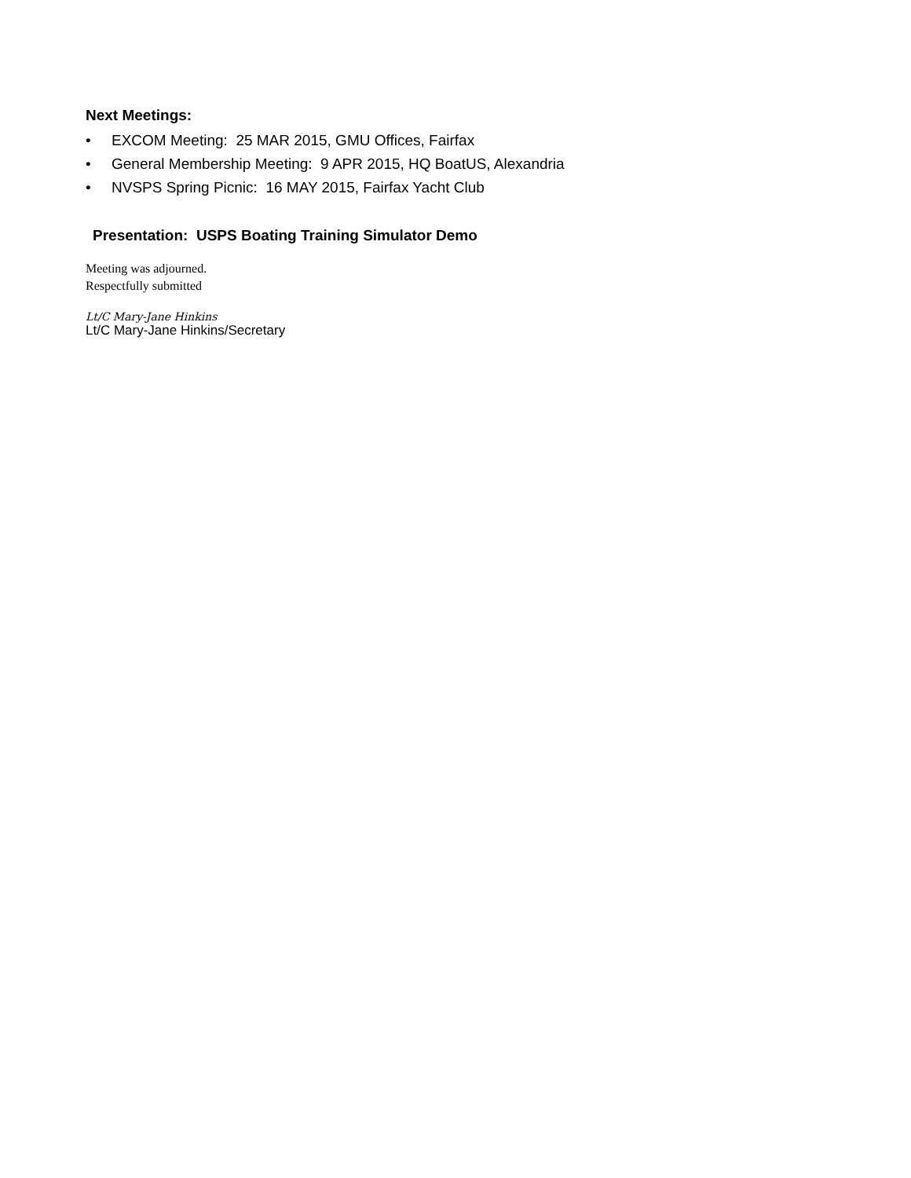Next Meetings:
• EXCOM Meeting: 25 MAR 2015, GMU Offices, Fairfax
• General Membership Meeting: 9 APR 2015, HQ BoatUS, Alexandria
• NVSPS Spring Picnic: 16 MAY 2015, Fairfax Yacht Club
Presentation: USPS Boating Training Simulator Demo
Meeting was adjourned.
Respectfully submitted
Lt/C Mary-Jane Hinkins
Lt/C Mary-Jane Hinkins/Secretary